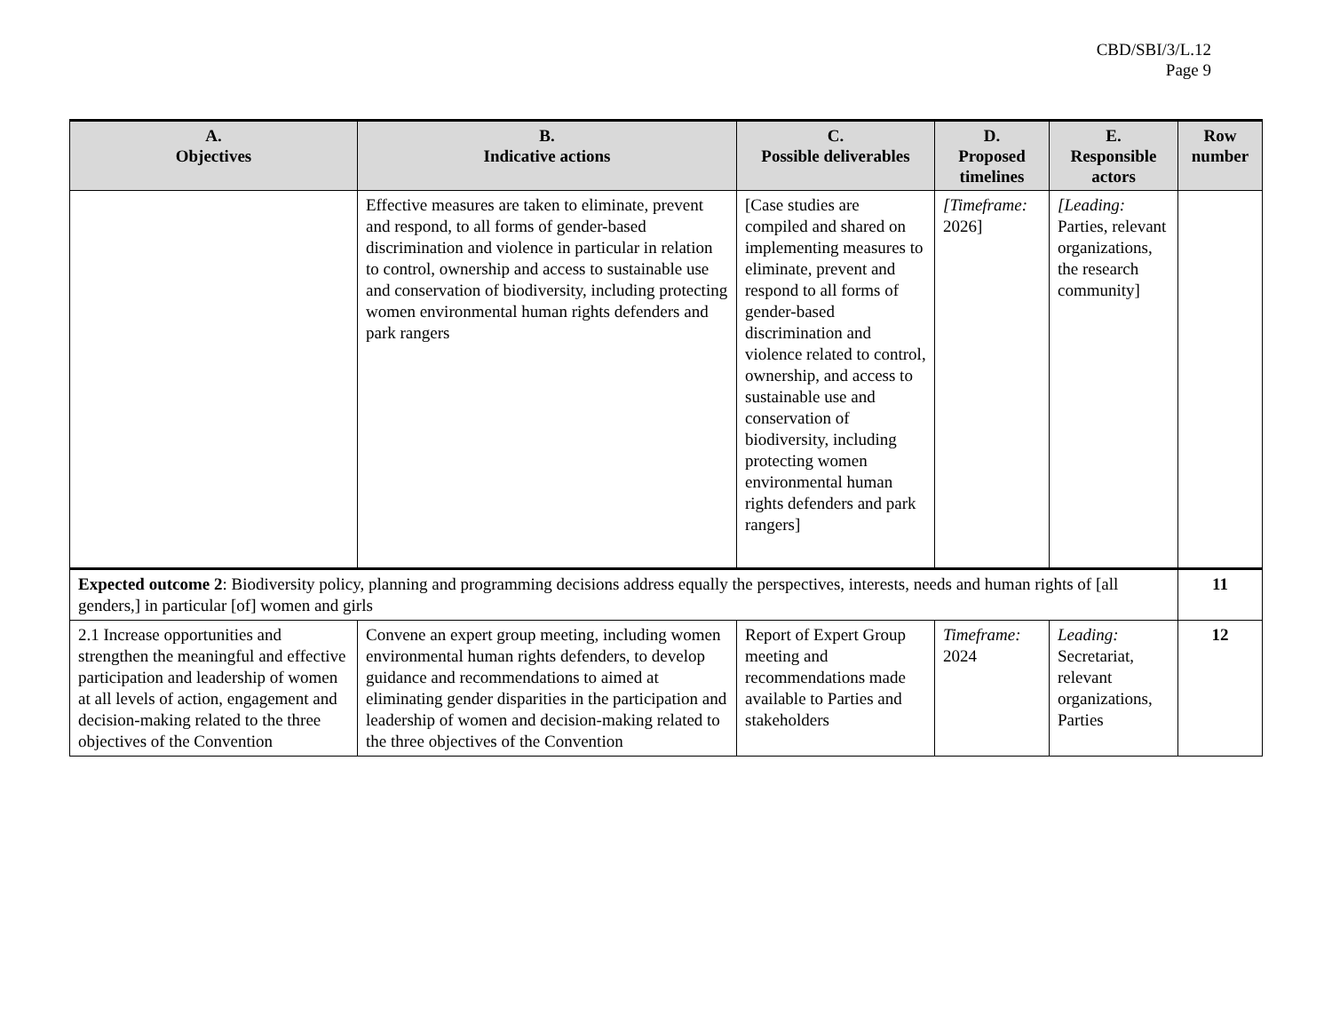CBD/SBI/3/L.12
Page 9
| A. Objectives | B. Indicative actions | C. Possible deliverables | D. Proposed timelines | E. Responsible actors | Row number |
| --- | --- | --- | --- | --- | --- |
| | Effective measures are taken to eliminate, prevent and respond, to all forms of gender-based discrimination and violence in particular in relation to control, ownership and access to sustainable use and conservation of biodiversity, including protecting women environmental human rights defenders and park rangers | [Case studies are compiled and shared on implementing measures to eliminate, prevent and respond to all forms of gender-based discrimination and violence related to control, ownership, and access to sustainable use and conservation of biodiversity, including protecting women environmental human rights defenders and park rangers] | [Timeframe: 2026] | [Leading: Parties, relevant organizations, the research community] | |
| Expected outcome 2 : Biodiversity policy, planning and programming decisions address equally the perspectives, interests, needs and human rights of [all genders,] in particular [of] women and girls | | | | | 11 |
| 2.1 Increase opportunities and strengthen the meaningful and effective participation and leadership of women at all levels of action, engagement and decision-making related to the three objectives of the Convention | Convene an expert group meeting, including women environmental human rights defenders, to develop guidance and recommendations to aimed at eliminating gender disparities in the participation and leadership of women and decision-making related to the three objectives of the Convention | Report of Expert Group meeting and recommendations made available to Parties and stakeholders | Timeframe: 2024 | Leading: Secretariat, relevant organizations, Parties | 12 |